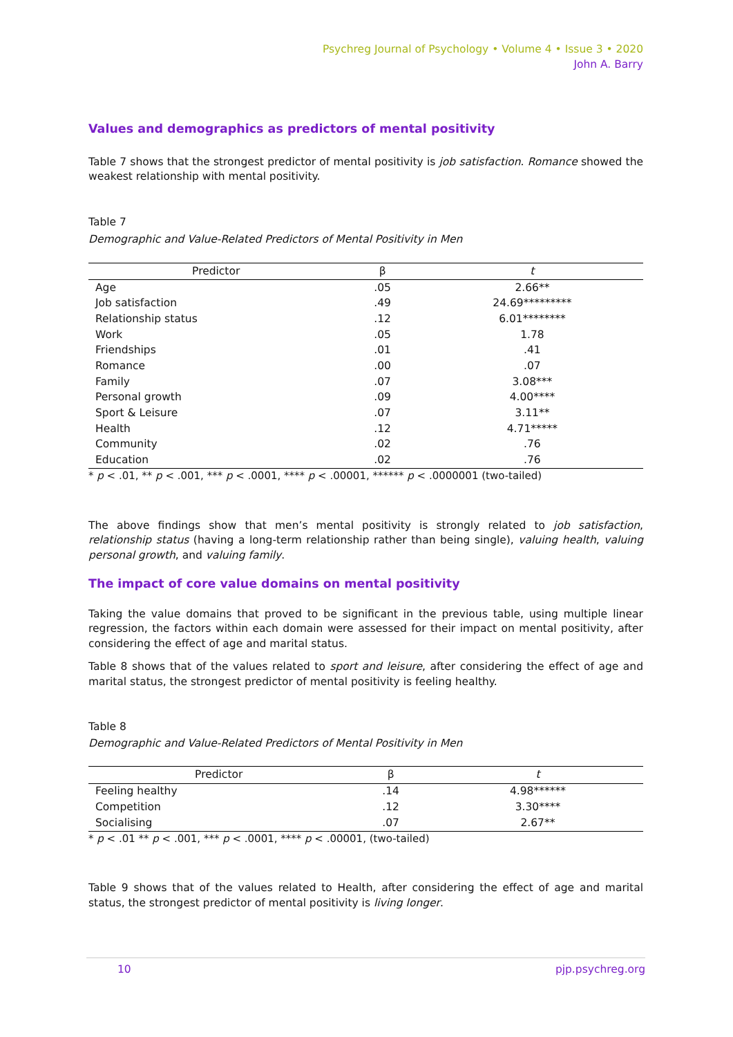Psychreg Journal of Psychology • Volume 4 • Issue 3 • 2020
John A. Barry
Values and demographics as predictors of mental positivity
Table 7 shows that the strongest predictor of mental positivity is job satisfaction. Romance showed the weakest relationship with mental positivity.
Table 7
Demographic and Value-Related Predictors of Mental Positivity in Men
| Predictor | β | t |
| --- | --- | --- |
| Age | .05 | 2.66** |
| Job satisfaction | .49 | 24.69********* |
| Relationship status | .12 | 6.01******** |
| Work | .05 | 1.78 |
| Friendships | .01 | .41 |
| Romance | .00 | .07 |
| Family | .07 | 3.08*** |
| Personal growth | .09 | 4.00**** |
| Sport & Leisure | .07 | 3.11** |
| Health | .12 | 4.71***** |
| Community | .02 | .76 |
| Education | .02 | .76 |
* p < .01, ** p < .001, *** p < .0001, **** p < .00001, ****** p < .0000001 (two-tailed)
The above findings show that men’s mental positivity is strongly related to job satisfaction, relationship status (having a long-term relationship rather than being single), valuing health, valuing personal growth, and valuing family.
The impact of core value domains on mental positivity
Taking the value domains that proved to be significant in the previous table, using multiple linear regression, the factors within each domain were assessed for their impact on mental positivity, after considering the effect of age and marital status.
Table 8 shows that of the values related to sport and leisure, after considering the effect of age and marital status, the strongest predictor of mental positivity is feeling healthy.
Table 8
Demographic and Value-Related Predictors of Mental Positivity in Men
| Predictor | β | t |
| --- | --- | --- |
| Feeling healthy | .14 | 4.98****** |
| Competition | .12 | 3.30**** |
| Socialising | .07 | 2.67** |
* p < .01 ** p < .001, *** p < .0001, **** p < .00001, (two-tailed)
Table 9 shows that of the values related to Health, after considering the effect of age and marital status, the strongest predictor of mental positivity is living longer.
10 pjp.psychreg.org